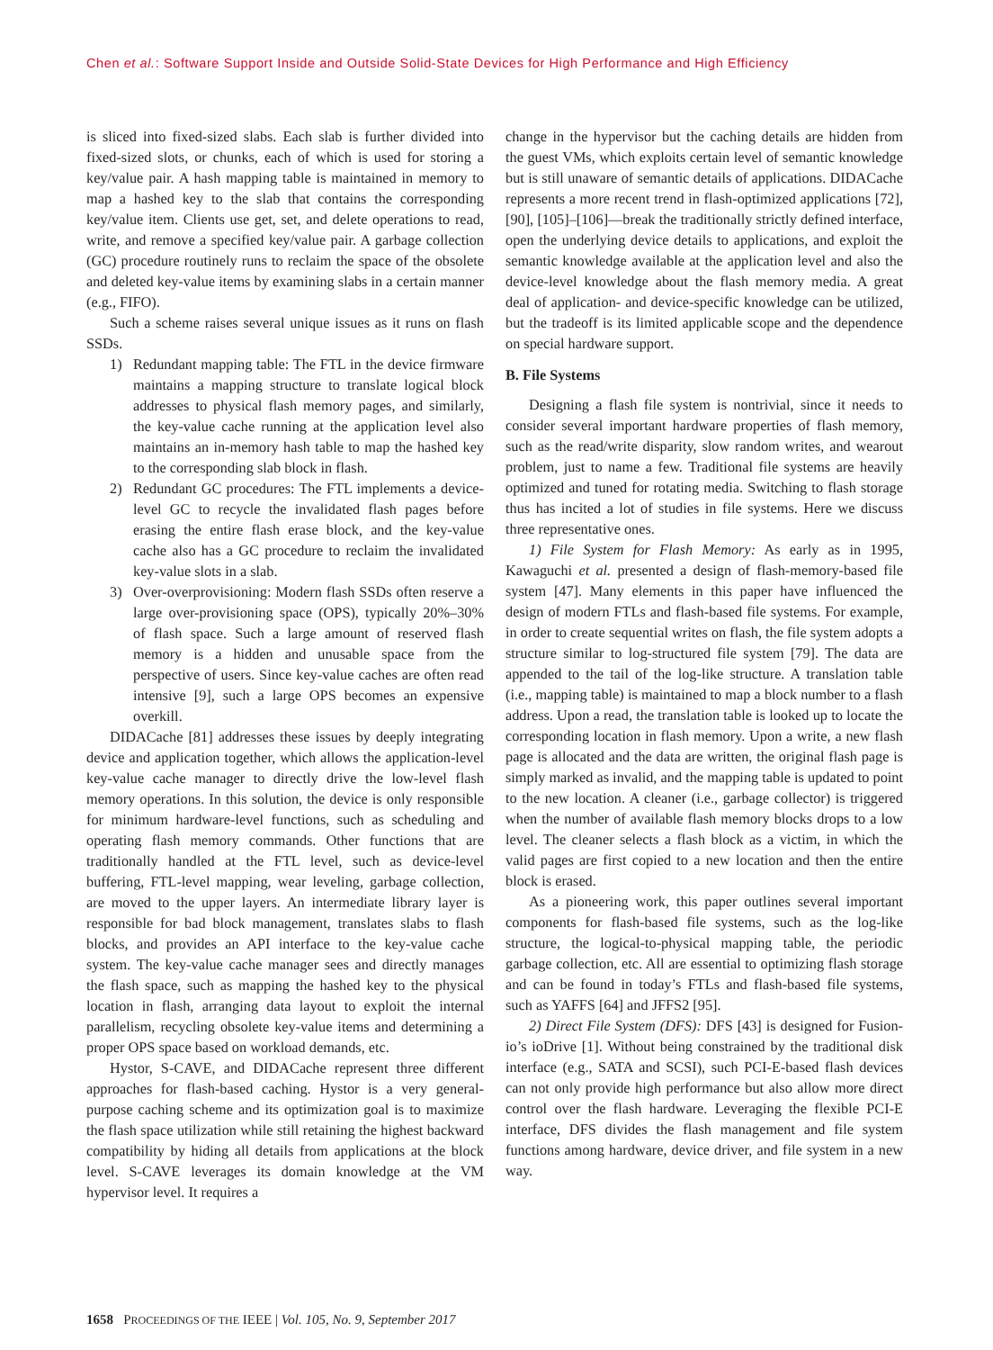Chen et al.: Software Support Inside and Outside Solid-State Devices for High Performance and High Efficiency
is sliced into fixed-sized slabs. Each slab is further divided into fixed-sized slots, or chunks, each of which is used for storing a key/value pair. A hash mapping table is maintained in memory to map a hashed key to the slab that contains the corresponding key/value item. Clients use get, set, and delete operations to read, write, and remove a specified key/value pair. A garbage collection (GC) procedure routinely runs to reclaim the space of the obsolete and deleted key-value items by examining slabs in a certain manner (e.g., FIFO).
Such a scheme raises several unique issues as it runs on flash SSDs.
1) Redundant mapping table: The FTL in the device firmware maintains a mapping structure to translate logical block addresses to physical flash memory pages, and similarly, the key-value cache running at the application level also maintains an in-memory hash table to map the hashed key to the corresponding slab block in flash.
2) Redundant GC procedures: The FTL implements a device-level GC to recycle the invalidated flash pages before erasing the entire flash erase block, and the key-value cache also has a GC procedure to reclaim the invalidated key-value slots in a slab.
3) Over-overprovisioning: Modern flash SSDs often reserve a large over-provisioning space (OPS), typically 20%–30% of flash space. Such a large amount of reserved flash memory is a hidden and unusable space from the perspective of users. Since key-value caches are often read intensive [9], such a large OPS becomes an expensive overkill.
DIDACache [81] addresses these issues by deeply integrating device and application together, which allows the application-level key-value cache manager to directly drive the low-level flash memory operations. In this solution, the device is only responsible for minimum hardware-level functions, such as scheduling and operating flash memory commands. Other functions that are traditionally handled at the FTL level, such as device-level buffering, FTL-level mapping, wear leveling, garbage collection, are moved to the upper layers. An intermediate library layer is responsible for bad block management, translates slabs to flash blocks, and provides an API interface to the key-value cache system. The key-value cache manager sees and directly manages the flash space, such as mapping the hashed key to the physical location in flash, arranging data layout to exploit the internal parallelism, recycling obsolete key-value items and determining a proper OPS space based on workload demands, etc.
Hystor, S-CAVE, and DIDACache represent three different approaches for flash-based caching. Hystor is a very general-purpose caching scheme and its optimization goal is to maximize the flash space utilization while still retaining the highest backward compatibility by hiding all details from applications at the block level. S-CAVE leverages its domain knowledge at the VM hypervisor level. It requires a
change in the hypervisor but the caching details are hidden from the guest VMs, which exploits certain level of semantic knowledge but is still unaware of semantic details of applications. DIDACache represents a more recent trend in flash-optimized applications [72], [90], [105]–[106]—break the traditionally strictly defined interface, open the underlying device details to applications, and exploit the semantic knowledge available at the application level and also the device-level knowledge about the flash memory media. A great deal of application- and device-specific knowledge can be utilized, but the tradeoff is its limited applicable scope and the dependence on special hardware support.
B. File Systems
Designing a flash file system is nontrivial, since it needs to consider several important hardware properties of flash memory, such as the read/write disparity, slow random writes, and wearout problem, just to name a few. Traditional file systems are heavily optimized and tuned for rotating media. Switching to flash storage thus has incited a lot of studies in file systems. Here we discuss three representative ones.
1) File System for Flash Memory: As early as in 1995, Kawaguchi et al. presented a design of flash-memory-based file system [47]. Many elements in this paper have influenced the design of modern FTLs and flash-based file systems. For example, in order to create sequential writes on flash, the file system adopts a structure similar to log-structured file system [79]. The data are appended to the tail of the log-like structure. A translation table (i.e., mapping table) is maintained to map a block number to a flash address. Upon a read, the translation table is looked up to locate the corresponding location in flash memory. Upon a write, a new flash page is allocated and the data are written, the original flash page is simply marked as invalid, and the mapping table is updated to point to the new location. A cleaner (i.e., garbage collector) is triggered when the number of available flash memory blocks drops to a low level. The cleaner selects a flash block as a victim, in which the valid pages are first copied to a new location and then the entire block is erased.
As a pioneering work, this paper outlines several important components for flash-based file systems, such as the log-like structure, the logical-to-physical mapping table, the periodic garbage collection, etc. All are essential to optimizing flash storage and can be found in today’s FTLs and flash-based file systems, such as YAFFS [64] and JFFS2 [95].
2) Direct File System (DFS): DFS [43] is designed for Fusion-io’s ioDrive [1]. Without being constrained by the traditional disk interface (e.g., SATA and SCSI), such PCI-E-based flash devices can not only provide high performance but also allow more direct control over the flash hardware. Leveraging the flexible PCI-E interface, DFS divides the flash management and file system functions among hardware, device driver, and file system in a new way.
1658 PROCEEDINGS OF THE IEEE | Vol. 105, No. 9, September 2017